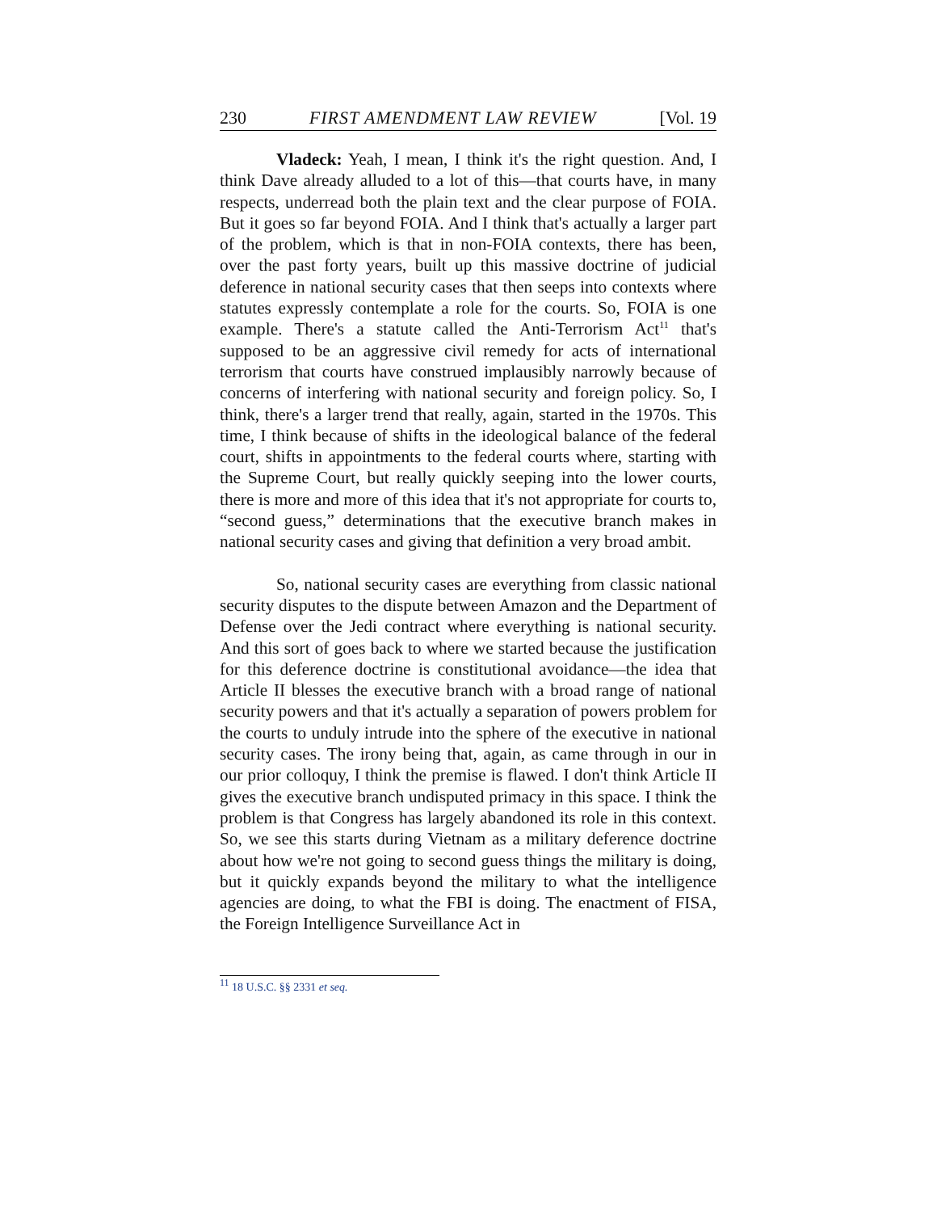230 FIRST AMENDMENT LAW REVIEW [Vol. 19
Vladeck: Yeah, I mean, I think it's the right question. And, I think Dave already alluded to a lot of this—that courts have, in many respects, underread both the plain text and the clear purpose of FOIA. But it goes so far beyond FOIA. And I think that's actually a larger part of the problem, which is that in non-FOIA contexts, there has been, over the past forty years, built up this massive doctrine of judicial deference in national security cases that then seeps into contexts where statutes expressly contemplate a role for the courts. So, FOIA is one example. There's a statute called the Anti-Terrorism Act<sup>11</sup> that's supposed to be an aggressive civil remedy for acts of international terrorism that courts have construed implausibly narrowly because of concerns of interfering with national security and foreign policy. So, I think, there's a larger trend that really, again, started in the 1970s. This time, I think because of shifts in the ideological balance of the federal court, shifts in appointments to the federal courts where, starting with the Supreme Court, but really quickly seeping into the lower courts, there is more and more of this idea that it's not appropriate for courts to, “second guess,” determinations that the executive branch makes in national security cases and giving that definition a very broad ambit.
So, national security cases are everything from classic national security disputes to the dispute between Amazon and the Department of Defense over the Jedi contract where everything is national security. And this sort of goes back to where we started because the justification for this deference doctrine is constitutional avoidance—the idea that Article II blesses the executive branch with a broad range of national security powers and that it's actually a separation of powers problem for the courts to unduly intrude into the sphere of the executive in national security cases. The irony being that, again, as came through in our in our prior colloquy, I think the premise is flawed. I don't think Article II gives the executive branch undisputed primacy in this space. I think the problem is that Congress has largely abandoned its role in this context. So, we see this starts during Vietnam as a military deference doctrine about how we're not going to second guess things the military is doing, but it quickly expands beyond the military to what the intelligence agencies are doing, to what the FBI is doing. The enactment of FISA, the Foreign Intelligence Surveillance Act in
<sup>11</sup> 18 U.S.C. §§ 2331 et seq.